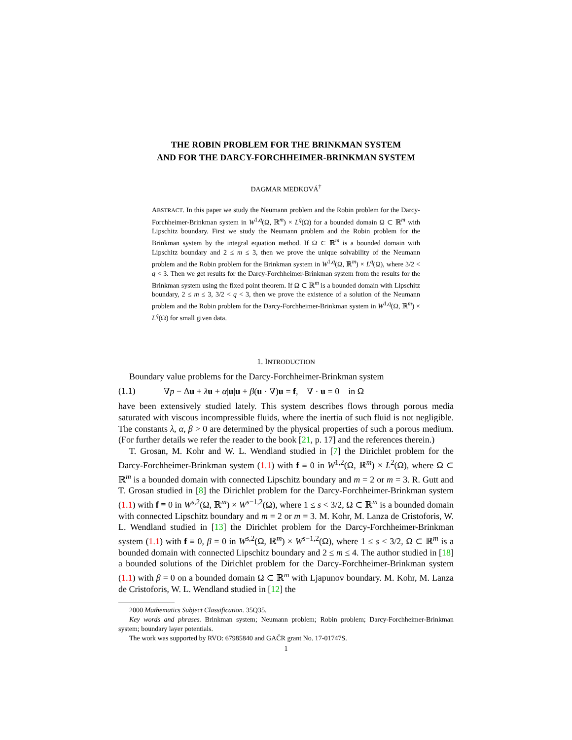THE ROBIN PROBLEM FOR THE BRINKMAN SYSTEM
AND FOR THE DARCY-FORCHHEIMER-BRINKMAN SYSTEM
DAGMAR MEDKOVÁ<sup>†</sup>
ABSTRACT. In this paper we study the Neumann problem and the Robin problem for the Darcy-Forchheimer-Brinkman system in W<sup>1,q</sup>(Ω, ℝ<sup>m</sup>) × L<sup>q</sup>(Ω) for a bounded domain Ω ⊂ ℝ<sup>m</sup> with Lipschitz boundary. First we study the Neumann problem and the Robin problem for the Brinkman system by the integral equation method. If Ω ⊂ ℝ<sup>m</sup> is a bounded domain with Lipschitz boundary and 2 ≤ m ≤ 3, then we prove the unique solvability of the Neumann problem and the Robin problem for the Brinkman system in W<sup>1,q</sup>(Ω, ℝ<sup>m</sup>) × L<sup>q</sup>(Ω), where 3/2 < q < 3. Then we get results for the Darcy-Forchheimer-Brinkman system from the results for the Brinkman system using the fixed point theorem. If Ω ⊂ ℝ<sup>m</sup> is a bounded domain with Lipschitz boundary, 2 ≤ m ≤ 3, 3/2 < q < 3, then we prove the existence of a solution of the Neumann problem and the Robin problem for the Darcy-Forchheimer-Brinkman system in W<sup>1,q</sup>(Ω, ℝ<sup>m</sup>) × L<sup>q</sup>(Ω) for small given data.
1. INTRODUCTION
Boundary value problems for the Darcy-Forchheimer-Brinkman system
(1.1) ∇p − Δu + λu + α|u|u + β(u · ∇)u = f, ∇ · u = 0 in Ω
have been extensively studied lately. This system describes flows through porous media saturated with viscous incompressible fluids, where the inertia of such fluid is not negligible. The constants λ, α, β > 0 are determined by the physical properties of such a porous medium. (For further details we refer the reader to the book [21, p. 17] and the references therein.)
T. Grosan, M. Kohr and W. L. Wendland studied in [7] the Dirichlet problem for the Darcy-Forchheimer-Brinkman system (1.1) with f ≡ 0 in W<sup>1,2</sup>(Ω, ℝ<sup>m</sup>) × L<sup>2</sup>(Ω), where Ω ⊂ ℝ<sup>m</sup> is a bounded domain with connected Lipschitz boundary and m = 2 or m = 3. R. Gutt and T. Grosan studied in [8] the Dirichlet problem for the Darcy-Forchheimer-Brinkman system (1.1) with f ≡ 0 in W<sup>s,2</sup>(Ω, ℝ<sup>m</sup>) × W<sup>s−1,2</sup>(Ω), where 1 ≤ s < 3/2, Ω ⊂ ℝ<sup>m</sup> is a bounded domain with connected Lipschitz boundary and m = 2 or m = 3. M. Kohr, M. Lanza de Cristoforis, W. L. Wendland studied in [13] the Dirichlet problem for the Darcy-Forchheimer-Brinkman system (1.1) with f ≡ 0, β = 0 in W<sup>s,2</sup>(Ω, ℝ<sup>m</sup>) × W<sup>s−1,2</sup>(Ω), where 1 ≤ s < 3/2, Ω ⊂ ℝ<sup>m</sup> is a bounded domain with connected Lipschitz boundary and 2 ≤ m ≤ 4. The author studied in [18] a bounded solutions of the Dirichlet problem for the Darcy-Forchheimer-Brinkman system (1.1) with β = 0 on a bounded domain Ω ⊂ ℝ<sup>m</sup> with Ljapunov boundary. M. Kohr, M. Lanza de Cristoforis, W. L. Wendland studied in [12] the
2000 Mathematics Subject Classification. 35Q35.
Key words and phrases. Brinkman system; Neumann problem; Robin problem; Darcy-Forchheimer-Brinkman system; boundary layer potentials.
The work was supported by RVO: 67985840 and GAČR grant No. 17-01747S.
1